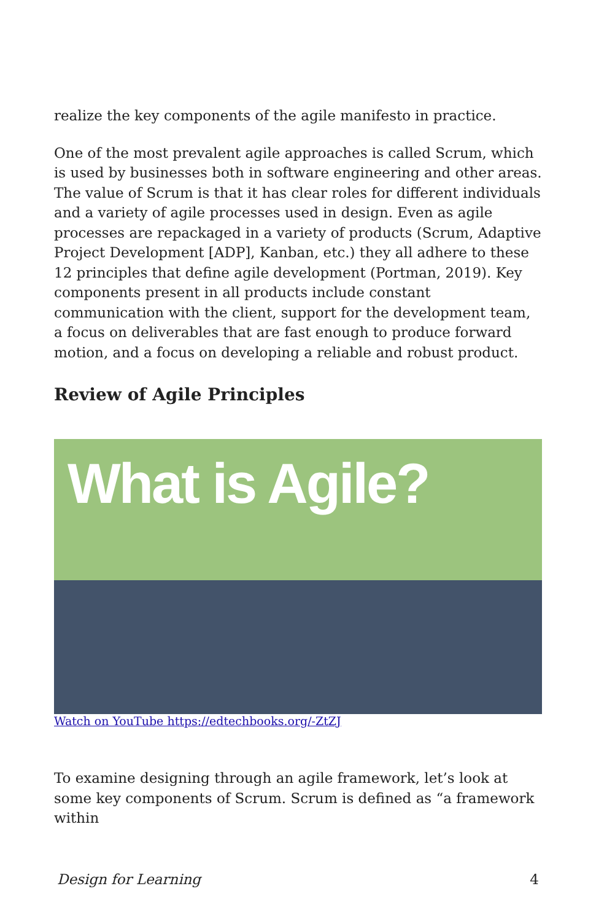realize the key components of the agile manifesto in practice.
One of the most prevalent agile approaches is called Scrum, which is used by businesses both in software engineering and other areas. The value of Scrum is that it has clear roles for different individuals and a variety of agile processes used in design. Even as agile processes are repackaged in a variety of products (Scrum, Adaptive Project Development [ADP], Kanban, etc.) they all adhere to these 12 principles that define agile development (Portman, 2019). Key components present in all products include constant communication with the client, support for the development team, a focus on deliverables that are fast enough to produce forward motion, and a focus on developing a reliable and robust product.
Review of Agile Principles
What is Agile?
Watch on YouTube https://edtechbooks.org/-ZtZJ
To examine designing through an agile framework, let’s look at some key components of Scrum. Scrum is defined as “a framework within
Design for Learning 4